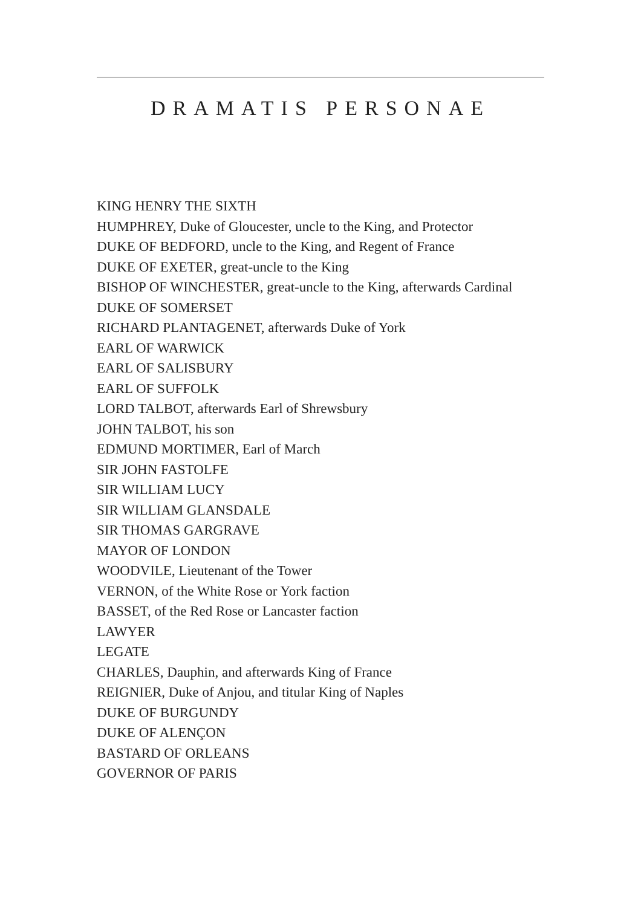DRAMATIS PERSONAE
KING HENRY THE SIXTH
HUMPHREY, Duke of Gloucester, uncle to the King, and Protector
DUKE OF BEDFORD, uncle to the King, and Regent of France
DUKE OF EXETER, great-uncle to the King
BISHOP OF WINCHESTER, great-uncle to the King, afterwards Cardinal
DUKE OF SOMERSET
RICHARD PLANTAGENET, afterwards Duke of York
EARL OF WARWICK
EARL OF SALISBURY
EARL OF SUFFOLK
LORD TALBOT, afterwards Earl of Shrewsbury
JOHN TALBOT, his son
EDMUND MORTIMER, Earl of March
SIR JOHN FASTOLFE
SIR WILLIAM LUCY
SIR WILLIAM GLANSDALE
SIR THOMAS GARGRAVE
MAYOR OF LONDON
WOODVILE, Lieutenant of the Tower
VERNON, of the White Rose or York faction
BASSET, of the Red Rose or Lancaster faction
LAWYER
LEGATE
CHARLES, Dauphin, and afterwards King of France
REIGNIER, Duke of Anjou, and titular King of Naples
DUKE OF BURGUNDY
DUKE OF ALENÇON
BASTARD OF ORLEANS
GOVERNOR OF PARIS